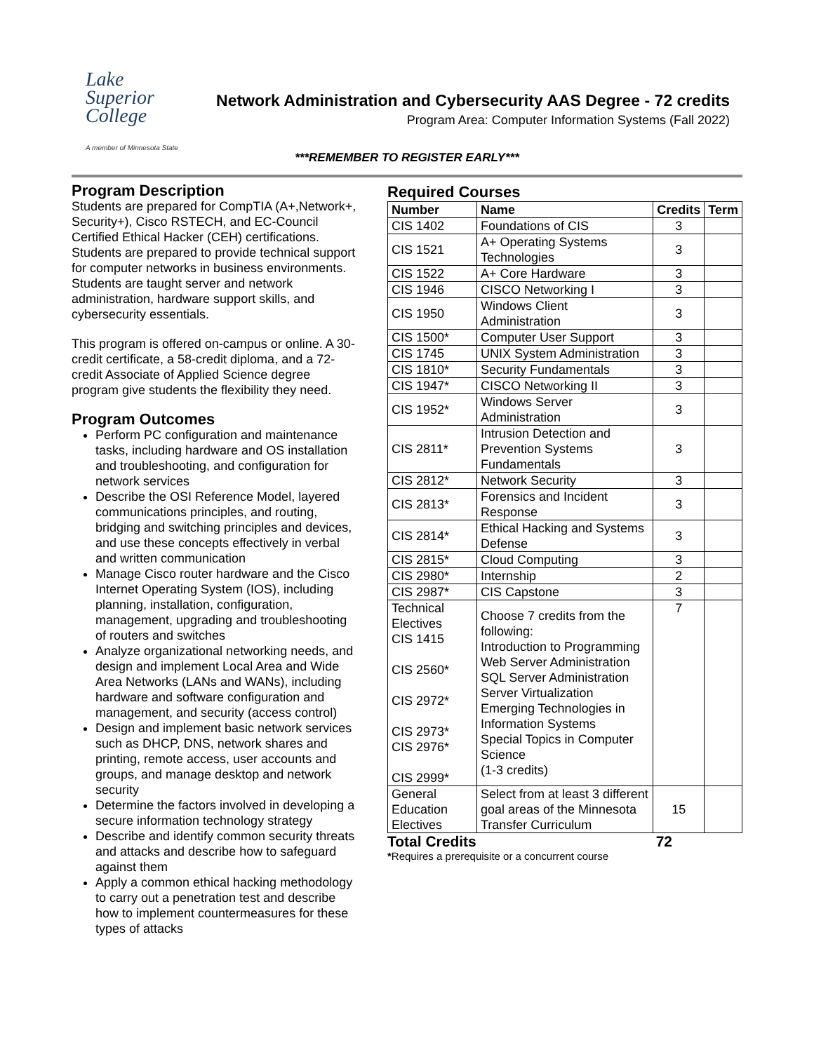Lake
Superior
College
A member of Minnesota State
Network Administration and Cybersecurity AAS Degree - 72 credits
Program Area: Computer Information Systems (Fall 2022)
***REMEMBER TO REGISTER EARLY***
Program Description
Students are prepared for CompTIA (A+,Network+, Security+), Cisco RSTECH, and EC-Council Certified Ethical Hacker (CEH) certifications. Students are prepared to provide technical support for computer networks in business environments. Students are taught server and network administration, hardware support skills, and cybersecurity essentials.
This program is offered on-campus or online. A 30-credit certificate, a 58-credit diploma, and a 72-credit Associate of Applied Science degree program give students the flexibility they need.
Program Outcomes
Perform PC configuration and maintenance tasks, including hardware and OS installation and troubleshooting, and configuration for network services
Describe the OSI Reference Model, layered communications principles, and routing, bridging and switching principles and devices, and use these concepts effectively in verbal and written communication
Manage Cisco router hardware and the Cisco Internet Operating System (IOS), including planning, installation, configuration, management, upgrading and troubleshooting of routers and switches
Analyze organizational networking needs, and design and implement Local Area and Wide Area Networks (LANs and WANs), including hardware and software configuration and management, and security (access control)
Design and implement basic network services such as DHCP, DNS, network shares and printing, remote access, user accounts and groups, and manage desktop and network security
Determine the factors involved in developing a secure information technology strategy
Describe and identify common security threats and attacks and describe how to safeguard against them
Apply a common ethical hacking methodology to carry out a penetration test and describe how to implement countermeasures for these types of attacks
Required Courses
| Number | Name | Credits | Term |
| --- | --- | --- | --- |
| CIS 1402 | Foundations of CIS | 3 | |
| CIS 1521 | A+ Operating Systems Technologies | 3 | |
| CIS 1522 | A+ Core Hardware | 3 | |
| CIS 1946 | CISCO Networking I | 3 | |
| CIS 1950 | Windows Client Administration | 3 | |
| CIS 1500* | Computer User Support | 3 | |
| CIS 1745 | UNIX System Administration | 3 | |
| CIS 1810* | Security Fundamentals | 3 | |
| CIS 1947* | CISCO Networking II | 3 | |
| CIS 1952* | Windows Server Administration | 3 | |
| CIS 2811* | Intrusion Detection and Prevention Systems Fundamentals | 3 | |
| CIS 2812* | Network Security | 3 | |
| CIS 2813* | Forensics and Incident Response | 3 | |
| CIS 2814* | Ethical Hacking and Systems Defense | 3 | |
| CIS 2815* | Cloud Computing | 3 | |
| CIS 2980* | Internship | 2 | |
| CIS 2987* | CIS Capstone | 3 | |
| Technical Electives CIS 1415 CIS 2560* CIS 2972* CIS 2973* CIS 2976* CIS 2999* | Choose 7 credits from the following: Introduction to Programming Web Server Administration SQL Server Administration Server Virtualization Emerging Technologies in Information Systems Special Topics in Computer Science (1-3 credits) | 7 | |
| General Education Electives | Select from at least 3 different goal areas of the Minnesota Transfer Curriculum | 15 | |
Total Credits 72
*Requires a prerequisite or a concurrent course